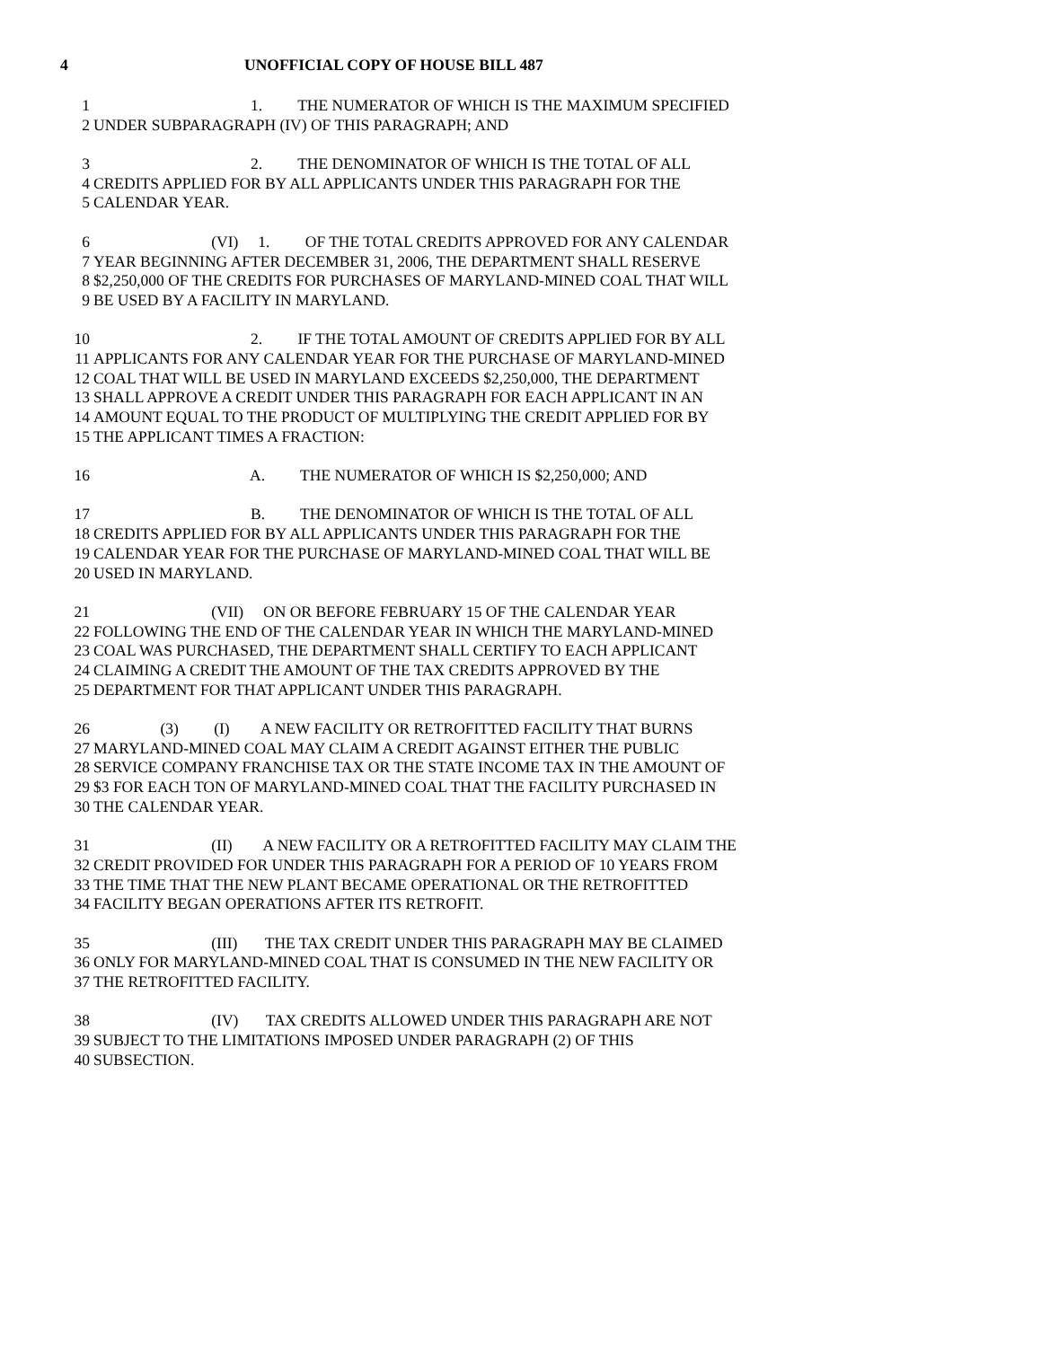4 UNOFFICIAL COPY OF HOUSE BILL 487
1 1. THE NUMERATOR OF WHICH IS THE MAXIMUM SPECIFIED
2 UNDER SUBPARAGRAPH (IV) OF THIS PARAGRAPH; AND
3 2. THE DENOMINATOR OF WHICH IS THE TOTAL OF ALL
4 CREDITS APPLIED FOR BY ALL APPLICANTS UNDER THIS PARAGRAPH FOR THE
5 CALENDAR YEAR.
6 (VI) 1. OF THE TOTAL CREDITS APPROVED FOR ANY CALENDAR
7 YEAR BEGINNING AFTER DECEMBER 31, 2006, THE DEPARTMENT SHALL RESERVE
8 $2,250,000 OF THE CREDITS FOR PURCHASES OF MARYLAND-MINED COAL THAT WILL
9 BE USED BY A FACILITY IN MARYLAND.
10 2. IF THE TOTAL AMOUNT OF CREDITS APPLIED FOR BY ALL
11 APPLICANTS FOR ANY CALENDAR YEAR FOR THE PURCHASE OF MARYLAND-MINED
12 COAL THAT WILL BE USED IN MARYLAND EXCEEDS $2,250,000, THE DEPARTMENT
13 SHALL APPROVE A CREDIT UNDER THIS PARAGRAPH FOR EACH APPLICANT IN AN
14 AMOUNT EQUAL TO THE PRODUCT OF MULTIPLYING THE CREDIT APPLIED FOR BY
15 THE APPLICANT TIMES A FRACTION:
16 A. THE NUMERATOR OF WHICH IS $2,250,000; AND
17 B. THE DENOMINATOR OF WHICH IS THE TOTAL OF ALL
18 CREDITS APPLIED FOR BY ALL APPLICANTS UNDER THIS PARAGRAPH FOR THE
19 CALENDAR YEAR FOR THE PURCHASE OF MARYLAND-MINED COAL THAT WILL BE
20 USED IN MARYLAND.
21 (VII) ON OR BEFORE FEBRUARY 15 OF THE CALENDAR YEAR
22 FOLLOWING THE END OF THE CALENDAR YEAR IN WHICH THE MARYLAND-MINED
23 COAL WAS PURCHASED, THE DEPARTMENT SHALL CERTIFY TO EACH APPLICANT
24 CLAIMING A CREDIT THE AMOUNT OF THE TAX CREDITS APPROVED BY THE
25 DEPARTMENT FOR THAT APPLICANT UNDER THIS PARAGRAPH.
26 (3) (I) A NEW FACILITY OR RETROFITTED FACILITY THAT BURNS
27 MARYLAND-MINED COAL MAY CLAIM A CREDIT AGAINST EITHER THE PUBLIC
28 SERVICE COMPANY FRANCHISE TAX OR THE STATE INCOME TAX IN THE AMOUNT OF
29 $3 FOR EACH TON OF MARYLAND-MINED COAL THAT THE FACILITY PURCHASED IN
30 THE CALENDAR YEAR.
31 (II) A NEW FACILITY OR A RETROFITTED FACILITY MAY CLAIM THE
32 CREDIT PROVIDED FOR UNDER THIS PARAGRAPH FOR A PERIOD OF 10 YEARS FROM
33 THE TIME THAT THE NEW PLANT BECAME OPERATIONAL OR THE RETROFITTED
34 FACILITY BEGAN OPERATIONS AFTER ITS RETROFIT.
35 (III) THE TAX CREDIT UNDER THIS PARAGRAPH MAY BE CLAIMED
36 ONLY FOR MARYLAND-MINED COAL THAT IS CONSUMED IN THE NEW FACILITY OR
37 THE RETROFITTED FACILITY.
38 (IV) TAX CREDITS ALLOWED UNDER THIS PARAGRAPH ARE NOT
39 SUBJECT TO THE LIMITATIONS IMPOSED UNDER PARAGRAPH (2) OF THIS
40 SUBSECTION.